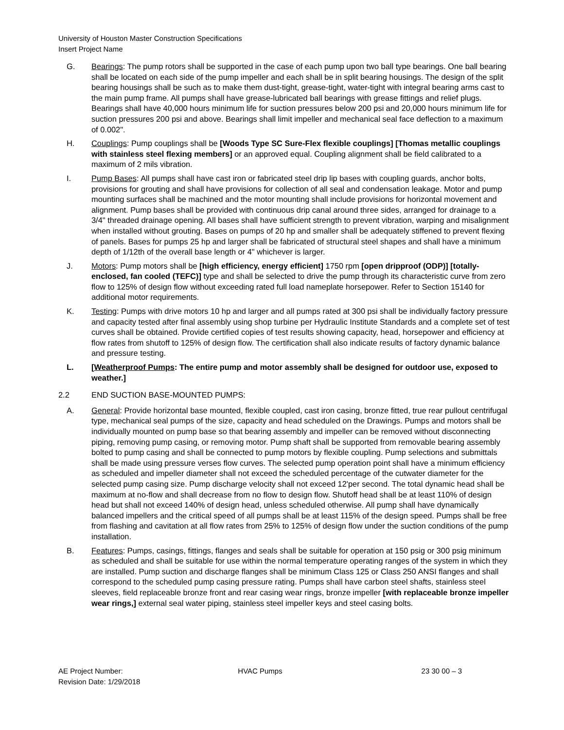University of Houston Master Construction Specifications
Insert Project Name
G. Bearings: The pump rotors shall be supported in the case of each pump upon two ball type bearings. One ball bearing shall be located on each side of the pump impeller and each shall be in split bearing housings. The design of the split bearing housings shall be such as to make them dust-tight, grease-tight, water-tight with integral bearing arms cast to the main pump frame. All pumps shall have grease-lubricated ball bearings with grease fittings and relief plugs. Bearings shall have 40,000 hours minimum life for suction pressures below 200 psi and 20,000 hours minimum life for suction pressures 200 psi and above. Bearings shall limit impeller and mechanical seal face deflection to a maximum of 0.002".
H. Couplings: Pump couplings shall be [Woods Type SC Sure-Flex flexible couplings] [Thomas metallic couplings with stainless steel flexing members] or an approved equal. Coupling alignment shall be field calibrated to a maximum of 2 mils vibration.
I. Pump Bases: All pumps shall have cast iron or fabricated steel drip lip bases with coupling guards, anchor bolts, provisions for grouting and shall have provisions for collection of all seal and condensation leakage. Motor and pump mounting surfaces shall be machined and the motor mounting shall include provisions for horizontal movement and alignment. Pump bases shall be provided with continuous drip canal around three sides, arranged for drainage to a 3/4" threaded drainage opening. All bases shall have sufficient strength to prevent vibration, warping and misalignment when installed without grouting. Bases on pumps of 20 hp and smaller shall be adequately stiffened to prevent flexing of panels. Bases for pumps 25 hp and larger shall be fabricated of structural steel shapes and shall have a minimum depth of 1/12th of the overall base length or 4" whichever is larger.
J. Motors: Pump motors shall be [high efficiency, energy efficient] 1750 rpm [open dripproof (ODP)] [totally-enclosed, fan cooled (TEFC)] type and shall be selected to drive the pump through its characteristic curve from zero flow to 125% of design flow without exceeding rated full load nameplate horsepower. Refer to Section 15140 for additional motor requirements.
K. Testing: Pumps with drive motors 10 hp and larger and all pumps rated at 300 psi shall be individually factory pressure and capacity tested after final assembly using shop turbine per Hydraulic Institute Standards and a complete set of test curves shall be obtained. Provide certified copies of test results showing capacity, head, horsepower and efficiency at flow rates from shutoff to 125% of design flow. The certification shall also indicate results of factory dynamic balance and pressure testing.
L. [Weatherproof Pumps: The entire pump and motor assembly shall be designed for outdoor use, exposed to weather.]
2.2 END SUCTION BASE-MOUNTED PUMPS:
A. General: Provide horizontal base mounted, flexible coupled, cast iron casing, bronze fitted, true rear pullout centrifugal type, mechanical seal pumps of the size, capacity and head scheduled on the Drawings. Pumps and motors shall be individually mounted on pump base so that bearing assembly and impeller can be removed without disconnecting piping, removing pump casing, or removing motor. Pump shaft shall be supported from removable bearing assembly bolted to pump casing and shall be connected to pump motors by flexible coupling. Pump selections and submittals shall be made using pressure verses flow curves. The selected pump operation point shall have a minimum efficiency as scheduled and impeller diameter shall not exceed the scheduled percentage of the cutwater diameter for the selected pump casing size. Pump discharge velocity shall not exceed 12'per second. The total dynamic head shall be maximum at no-flow and shall decrease from no flow to design flow. Shutoff head shall be at least 110% of design head but shall not exceed 140% of design head, unless scheduled otherwise. All pump shall have dynamically balanced impellers and the critical speed of all pumps shall be at least 115% of the design speed. Pumps shall be free from flashing and cavitation at all flow rates from 25% to 125% of design flow under the suction conditions of the pump installation.
B. Features: Pumps, casings, fittings, flanges and seals shall be suitable for operation at 150 psig or 300 psig minimum as scheduled and shall be suitable for use within the normal temperature operating ranges of the system in which they are installed. Pump suction and discharge flanges shall be minimum Class 125 or Class 250 ANSI flanges and shall correspond to the scheduled pump casing pressure rating. Pumps shall have carbon steel shafts, stainless steel sleeves, field replaceable bronze front and rear casing wear rings, bronze impeller [with replaceable bronze impeller wear rings,] external seal water piping, stainless steel impeller keys and steel casing bolts.
AE Project Number:
Revision Date: 1/29/2018
HVAC Pumps 23 30 00 – 3